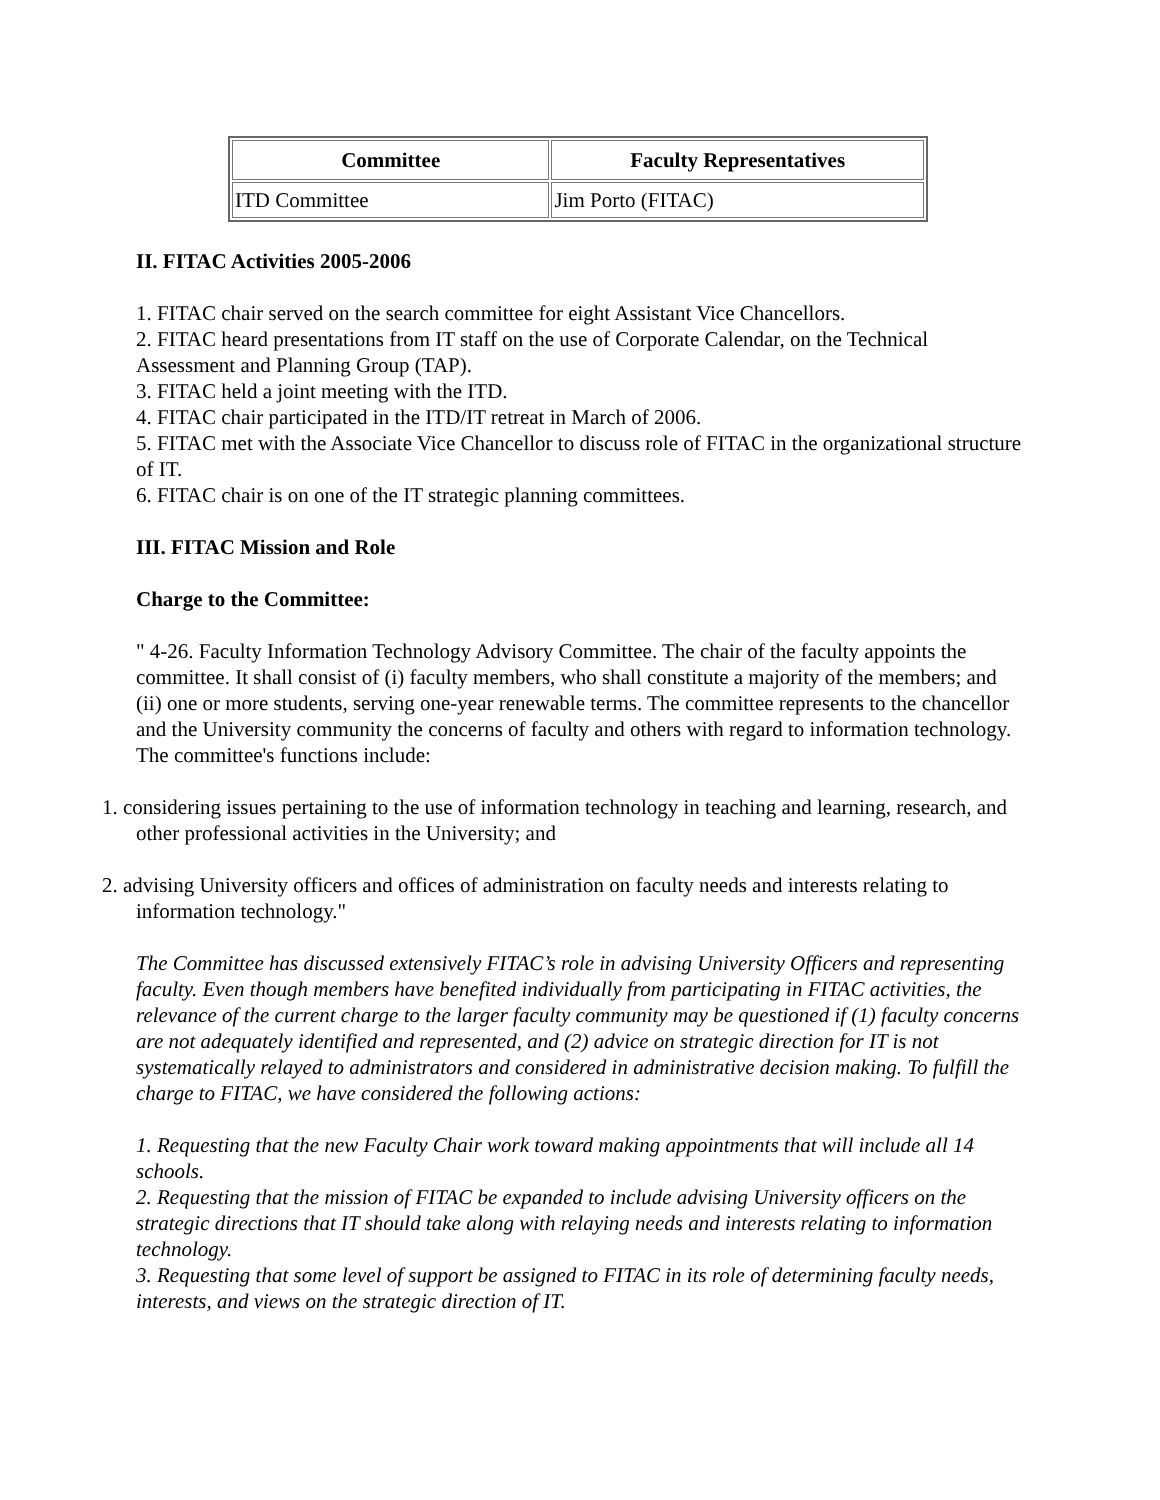| Committee | Faculty Representatives |
| --- | --- |
| ITD Committee | Jim Porto (FITAC) |
II. FITAC Activities 2005-2006
1. FITAC chair served on the search committee for eight Assistant Vice Chancellors.
2. FITAC heard presentations from IT staff on the use of Corporate Calendar, on the Technical Assessment and Planning Group (TAP).
3. FITAC held a joint meeting with the ITD.
4. FITAC chair participated in the ITD/IT retreat in March of 2006.
5. FITAC met with the Associate Vice Chancellor to discuss role of FITAC in the organizational structure of IT.
6. FITAC chair is on one of the IT strategic planning committees.
III. FITAC Mission and Role
Charge to the Committee:
" 4-26. Faculty Information Technology Advisory Committee. The chair of the faculty appoints the committee. It shall consist of (i) faculty members, who shall constitute a majority of the members; and (ii) one or more students, serving one-year renewable terms. The committee represents to the chancellor and the University community the concerns of faculty and others with regard to information technology. The committee's functions include:
1. considering issues pertaining to the use of information technology in teaching and learning, research, and other professional activities in the University; and
2. advising University officers and offices of administration on faculty needs and interests relating to information technology."
The Committee has discussed extensively FITAC’s role in advising University Officers and representing faculty. Even though members have benefited individually from participating in FITAC activities, the relevance of the current charge to the larger faculty community may be questioned if (1) faculty concerns are not adequately identified and represented, and (2) advice on strategic direction for IT is not systematically relayed to administrators and considered in administrative decision making. To fulfill the charge to FITAC, we have considered the following actions:
1. Requesting that the new Faculty Chair work toward making appointments that will include all 14 schools.
2. Requesting that the mission of FITAC be expanded to include advising University officers on the strategic directions that IT should take along with relaying needs and interests relating to information technology.
3. Requesting that some level of support be assigned to FITAC in its role of determining faculty needs, interests, and views on the strategic direction of IT.